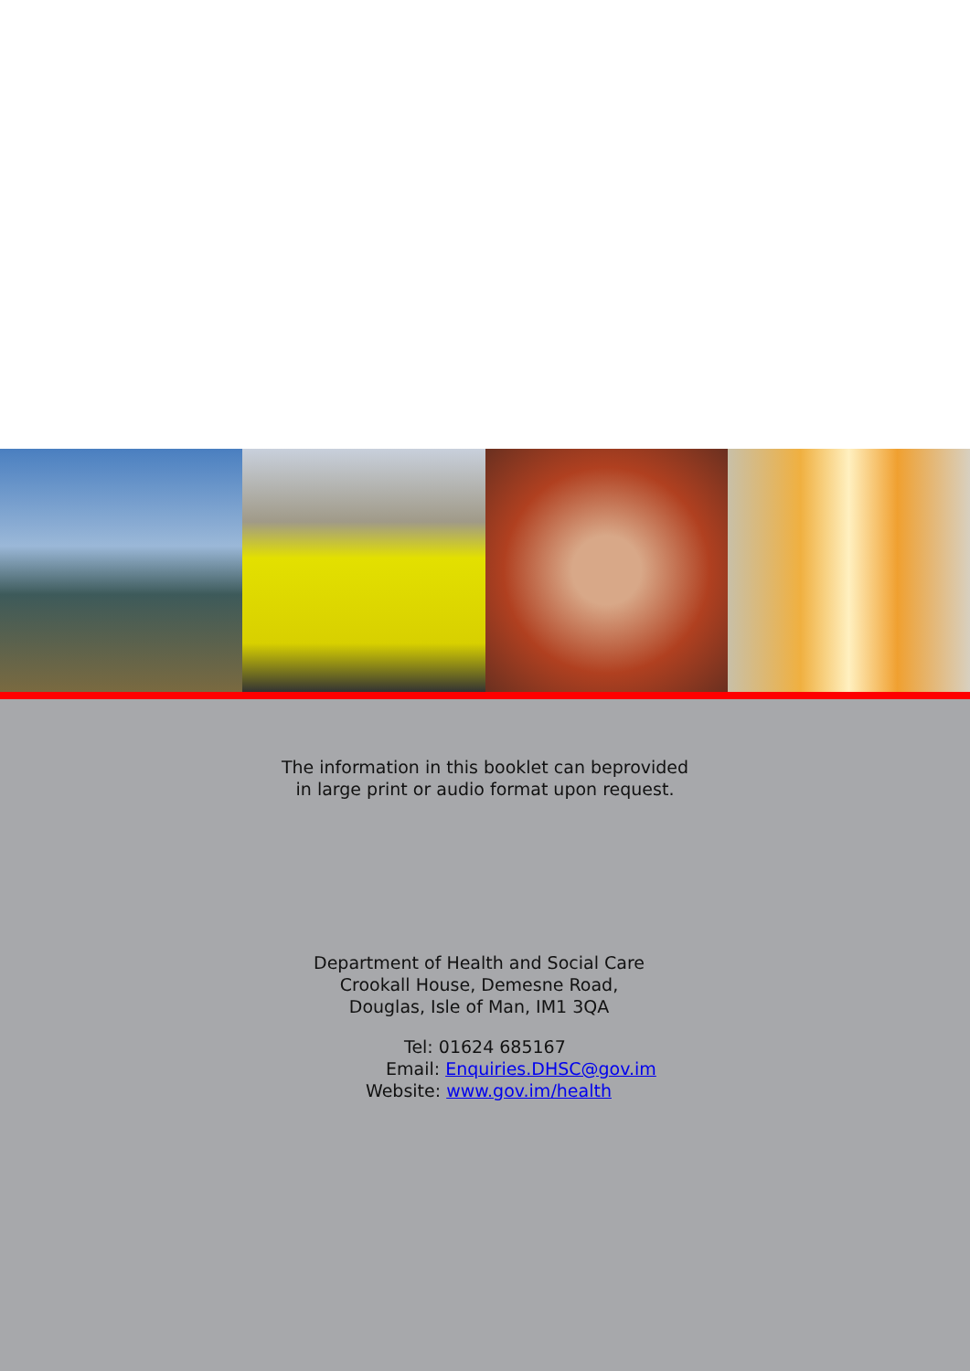The information in this booklet can beprovided
in large print or audio format upon request.
Department of Health and Social Care
Crookall House, Demesne Road,
Douglas, Isle of Man, IM1 3QA
Tel: 01624 685167
Email: Enquiries.DHSC@gov.im
Website: www.gov.im/health